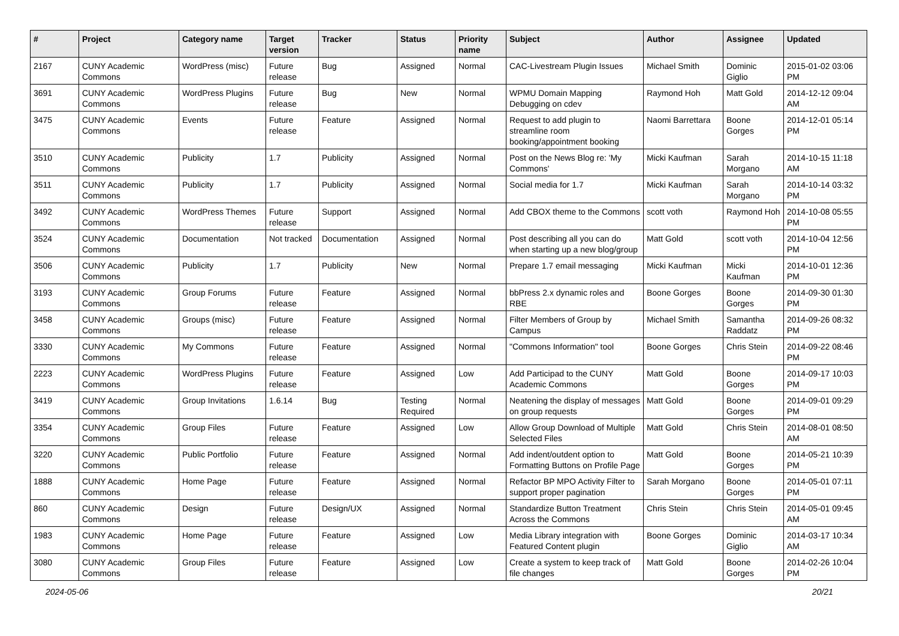| # | Project | Category name | Target version | Tracker | Status | Priority name | Subject | Author | Assignee | Updated |
| --- | --- | --- | --- | --- | --- | --- | --- | --- | --- | --- |
| 2167 | CUNY Academic Commons | WordPress (misc) | Future release | Bug | Assigned | Normal | CAC-Livestream Plugin Issues | Michael Smith | Dominic Giglio | 2015-01-02 03:06 PM |
| 3691 | CUNY Academic Commons | WordPress Plugins | Future release | Bug | New | Normal | WPMU Domain Mapping Debugging on cdev | Raymond Hoh | Matt Gold | 2014-12-12 09:04 AM |
| 3475 | CUNY Academic Commons | Events | Future release | Feature | Assigned | Normal | Request to add plugin to streamline room booking/appointment booking | Naomi Barrettara | Boone Gorges | 2014-12-01 05:14 PM |
| 3510 | CUNY Academic Commons | Publicity | 1.7 | Publicity | Assigned | Normal | Post on the News Blog re: 'My Commons' | Micki Kaufman | Sarah Morgano | 2014-10-15 11:18 AM |
| 3511 | CUNY Academic Commons | Publicity | 1.7 | Publicity | Assigned | Normal | Social media for 1.7 | Micki Kaufman | Sarah Morgano | 2014-10-14 03:32 PM |
| 3492 | CUNY Academic Commons | WordPress Themes | Future release | Support | Assigned | Normal | Add CBOX theme to the Commons | scott voth | Raymond Hoh | 2014-10-08 05:55 PM |
| 3524 | CUNY Academic Commons | Documentation | Not tracked | Documentation | Assigned | Normal | Post describing all you can do when starting up a new blog/group | Matt Gold | scott voth | 2014-10-04 12:56 PM |
| 3506 | CUNY Academic Commons | Publicity | 1.7 | Publicity | New | Normal | Prepare 1.7 email messaging | Micki Kaufman | Micki Kaufman | 2014-10-01 12:36 PM |
| 3193 | CUNY Academic Commons | Group Forums | Future release | Feature | Assigned | Normal | bbPress 2.x dynamic roles and RBE | Boone Gorges | Boone Gorges | 2014-09-30 01:30 PM |
| 3458 | CUNY Academic Commons | Groups (misc) | Future release | Feature | Assigned | Normal | Filter Members of Group by Campus | Michael Smith | Samantha Raddatz | 2014-09-26 08:32 PM |
| 3330 | CUNY Academic Commons | My Commons | Future release | Feature | Assigned | Normal | "Commons Information" tool | Boone Gorges | Chris Stein | 2014-09-22 08:46 PM |
| 2223 | CUNY Academic Commons | WordPress Plugins | Future release | Feature | Assigned | Low | Add Participad to the CUNY Academic Commons | Matt Gold | Boone Gorges | 2014-09-17 10:03 PM |
| 3419 | CUNY Academic Commons | Group Invitations | 1.6.14 | Bug | Testing Required | Normal | Neatening the display of messages on group requests | Matt Gold | Boone Gorges | 2014-09-01 09:29 PM |
| 3354 | CUNY Academic Commons | Group Files | Future release | Feature | Assigned | Low | Allow Group Download of Multiple Selected Files | Matt Gold | Chris Stein | 2014-08-01 08:50 AM |
| 3220 | CUNY Academic Commons | Public Portfolio | Future release | Feature | Assigned | Normal | Add indent/outdent option to Formatting Buttons on Profile Page | Matt Gold | Boone Gorges | 2014-05-21 10:39 PM |
| 1888 | CUNY Academic Commons | Home Page | Future release | Feature | Assigned | Normal | Refactor BP MPO Activity Filter to support proper pagination | Sarah Morgano | Boone Gorges | 2014-05-01 07:11 PM |
| 860 | CUNY Academic Commons | Design | Future release | Design/UX | Assigned | Normal | Standardize Button Treatment Across the Commons | Chris Stein | Chris Stein | 2014-05-01 09:45 AM |
| 1983 | CUNY Academic Commons | Home Page | Future release | Feature | Assigned | Low | Media Library integration with Featured Content plugin | Boone Gorges | Dominic Giglio | 2014-03-17 10:34 AM |
| 3080 | CUNY Academic Commons | Group Files | Future release | Feature | Assigned | Low | Create a system to keep track of file changes | Matt Gold | Boone Gorges | 2014-02-26 10:04 PM |
2024-05-06 20/21